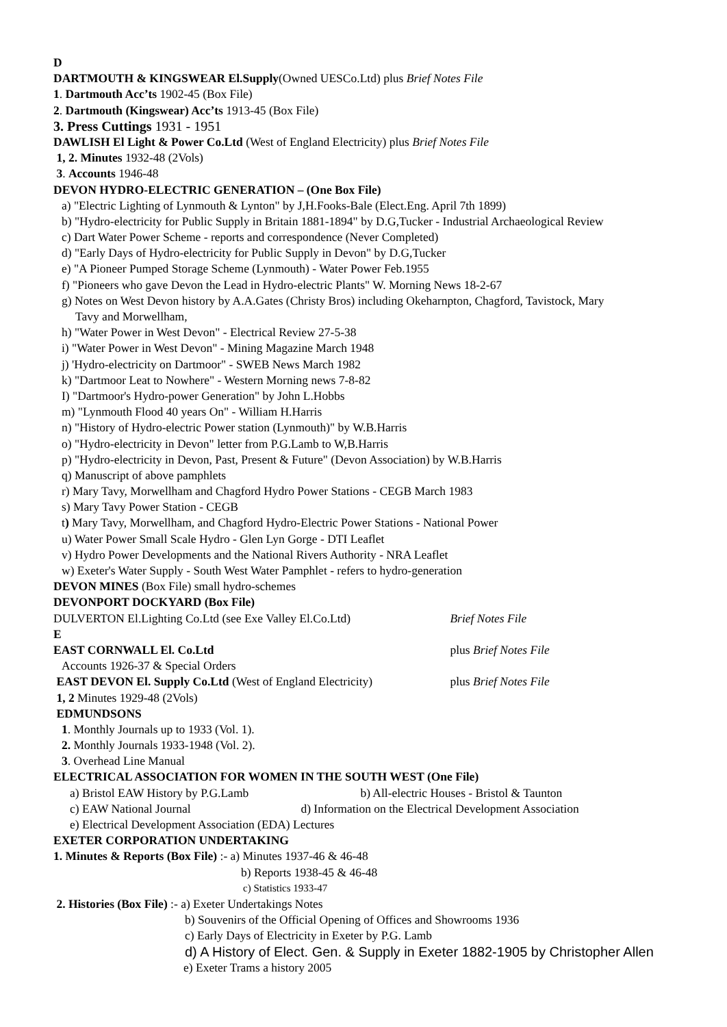D
DARTMOUTH & KINGSWEAR El.Supply(Owned UESCo.Ltd) plus Brief Notes File
1. Dartmouth Acc’ts 1902-45 (Box File)
2. Dartmouth (Kingswear) Acc’ts 1913-45 (Box File)
3. Press Cuttings 1931 - 1951
DAWLISH El Light & Power Co.Ltd (West of England Electricity) plus Brief Notes File
1, 2. Minutes 1932-48 (2Vols)
3. Accounts 1946-48
DEVON HYDRO-ELECTRIC GENERATION – (One Box File)
a) "Electric Lighting of Lynmouth & Lynton" by J,H.Fooks-Bale (Elect.Eng. April 7th 1899)
b) "Hydro-electricity for Public Supply in Britain 1881-1894" by D.G,Tucker - Industrial Archaeological Review
c) Dart Water Power Scheme - reports and correspondence (Never Completed)
d) "Early Days of Hydro-electricity for Public Supply in Devon" by D.G,Tucker
e) "A Pioneer Pumped Storage Scheme (Lynmouth) - Water Power Feb.1955
f) "Pioneers who gave Devon the Lead in Hydro-electric Plants" W. Morning News 18-2-67
g) Notes on West Devon history by A.A.Gates (Christy Bros) including Okeharnpton, Chagford, Tavistock, Mary
Tavy and Morwellham,
h) "Water Power in West Devon" - Electrical Review 27-5-38
i) "Water Power in West Devon" - Mining Magazine March 1948
j) 'Hydro-electricity on Dartmoor" - SWEB News March 1982
k) "Dartmoor Leat to Nowhere" - Western Morning news 7-8-82
I) "Dartmoor's Hydro-power Generation" by John L.Hobbs
m) "Lynmouth Flood 40 years On" - William H.Harris
n) "History of Hydro-electric Power station (Lynmouth)" by W.B.Harris
o) "Hydro-electricity in Devon" letter from P.G.Lamb to W,B.Harris
p) "Hydro-electricity in Devon, Past, Present & Future" (Devon Association) by W.B.Harris
q) Manuscript of above pamphlets
r) Mary Tavy, Morwellham and Chagford Hydro Power Stations - CEGB March 1983
s) Mary Tavy Power Station - CEGB
t) Mary Tavy, Morwellham, and Chagford Hydro-Electric Power Stations - National Power
u) Water Power Small Scale Hydro - Glen Lyn Gorge - DTI Leaflet
v) Hydro Power Developments and the National Rivers Authority - NRA Leaflet
w) Exeter's Water Supply - South West Water Pamphlet - refers to hydro-generation
DEVON MINES (Box File) small hydro-schemes
DEVONPORT DOCKYARD (Box File)
DULVERTON El.Lighting Co.Ltd (see Exe Valley El.Co.Ltd) Brief Notes File
E
EAST CORNWALL El. Co.Ltd plus Brief Notes File
Accounts 1926-37 & Special Orders
EAST DEVON El. Supply Co.Ltd (West of England Electricity) plus Brief Notes File
1, 2 Minutes 1929-48 (2Vols)
EDMUNDSONS
1. Monthly Journals up to 1933 (Vol. 1).
2. Monthly Journals 1933-1948 (Vol. 2).
3. Overhead Line Manual
ELECTRICAL ASSOCIATION FOR WOMEN IN THE SOUTH WEST (One File)
a) Bristol EAW History by P.G.Lamb b) All-electric Houses - Bristol & Taunton
c) EAW National Journal d) Information on the Electrical Development Association
e) Electrical Development Association (EDA) Lectures
EXETER CORPORATION UNDERTAKING
1. Minutes & Reports (Box File) :- a) Minutes 1937-46 & 46-48
b) Reports 1938-45 & 46-48
c) Statistics 1933-47
2. Histories (Box File) :- a) Exeter Undertakings Notes
b) Souvenirs of the Official Opening of Offices and Showrooms 1936
c) Early Days of Electricity in Exeter by P.G. Lamb
d) A History of Elect. Gen. & Supply in Exeter 1882-1905 by Christopher Allen
e) Exeter Trams a history 2005